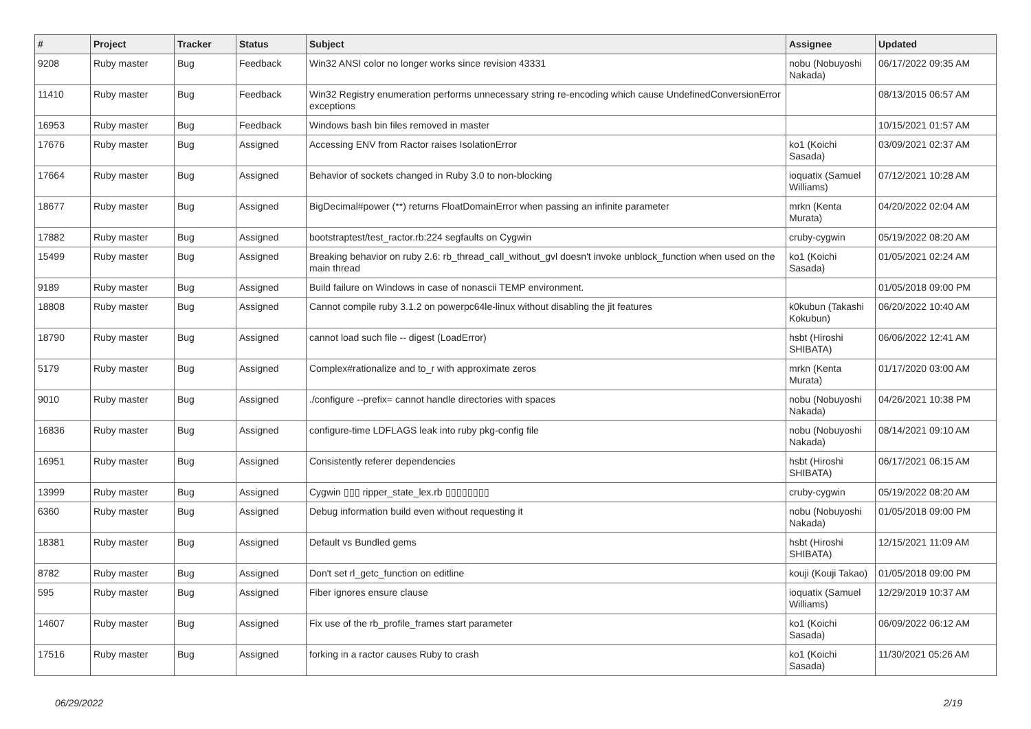| # | Project | Tracker | Status | Subject | Assignee | Updated |
| --- | --- | --- | --- | --- | --- | --- |
| 9208 | Ruby master | Bug | Feedback | Win32 ANSI color no longer works since revision 43331 | nobu (Nobuyoshi Nakada) | 06/17/2022 09:35 AM |
| 11410 | Ruby master | Bug | Feedback | Win32 Registry enumeration performs unnecessary string re-encoding which cause UndefinedConversionError exceptions | | 08/13/2015 06:57 AM |
| 16953 | Ruby master | Bug | Feedback | Windows bash bin files removed in master | | 10/15/2021 01:57 AM |
| 17676 | Ruby master | Bug | Assigned | Accessing ENV from Ractor raises IsolationError | ko1 (Koichi Sasada) | 03/09/2021 02:37 AM |
| 17664 | Ruby master | Bug | Assigned | Behavior of sockets changed in Ruby 3.0 to non-blocking | ioquatix (Samuel Williams) | 07/12/2021 10:28 AM |
| 18677 | Ruby master | Bug | Assigned | BigDecimal#power (**) returns FloatDomainError when passing an infinite parameter | mrkn (Kenta Murata) | 04/20/2022 02:04 AM |
| 17882 | Ruby master | Bug | Assigned | bootstraptest/test_ractor.rb:224 segfaults on Cygwin | cruby-cygwin | 05/19/2022 08:20 AM |
| 15499 | Ruby master | Bug | Assigned | Breaking behavior on ruby 2.6: rb_thread_call_without_gvl doesn't invoke unblock_function when used on the main thread | ko1 (Koichi Sasada) | 01/05/2021 02:24 AM |
| 9189 | Ruby master | Bug | Assigned | Build failure on Windows in case of nonascii TEMP environment. | | 01/05/2018 09:00 PM |
| 18808 | Ruby master | Bug | Assigned | Cannot compile ruby 3.1.2 on powerpc64le-linux without disabling the jit features | k0kubun (Takashi Kokubun) | 06/20/2022 10:40 AM |
| 18790 | Ruby master | Bug | Assigned | cannot load such file -- digest (LoadError) | hsbt (Hiroshi SHIBATA) | 06/06/2022 12:41 AM |
| 5179 | Ruby master | Bug | Assigned | Complex#rationalize and to_r with approximate zeros | mrkn (Kenta Murata) | 01/17/2020 03:00 AM |
| 9010 | Ruby master | Bug | Assigned | ./configure --prefix= cannot handle directories with spaces | nobu (Nobuyoshi Nakada) | 04/26/2021 10:38 PM |
| 16836 | Ruby master | Bug | Assigned | configure-time LDFLAGS leak into ruby pkg-config file | nobu (Nobuyoshi Nakada) | 08/14/2021 09:10 AM |
| 16951 | Ruby master | Bug | Assigned | Consistently referer dependencies | hsbt (Hiroshi SHIBATA) | 06/17/2021 06:15 AM |
| 13999 | Ruby master | Bug | Assigned | Cygwin ▯▯▯ ripper_state_lex.rb ▯▯▯▯▯▯▯▯ | cruby-cygwin | 05/19/2022 08:20 AM |
| 6360 | Ruby master | Bug | Assigned | Debug information build even without requesting it | nobu (Nobuyoshi Nakada) | 01/05/2018 09:00 PM |
| 18381 | Ruby master | Bug | Assigned | Default vs Bundled gems | hsbt (Hiroshi SHIBATA) | 12/15/2021 11:09 AM |
| 8782 | Ruby master | Bug | Assigned | Don't set rl_getc_function on editline | kouji (Kouji Takao) | 01/05/2018 09:00 PM |
| 595 | Ruby master | Bug | Assigned | Fiber ignores ensure clause | ioquatix (Samuel Williams) | 12/29/2019 10:37 AM |
| 14607 | Ruby master | Bug | Assigned | Fix use of the rb_profile_frames start parameter | ko1 (Koichi Sasada) | 06/09/2022 06:12 AM |
| 17516 | Ruby master | Bug | Assigned | forking in a ractor causes Ruby to crash | ko1 (Koichi Sasada) | 11/30/2021 05:26 AM |
06/29/2022 2/19